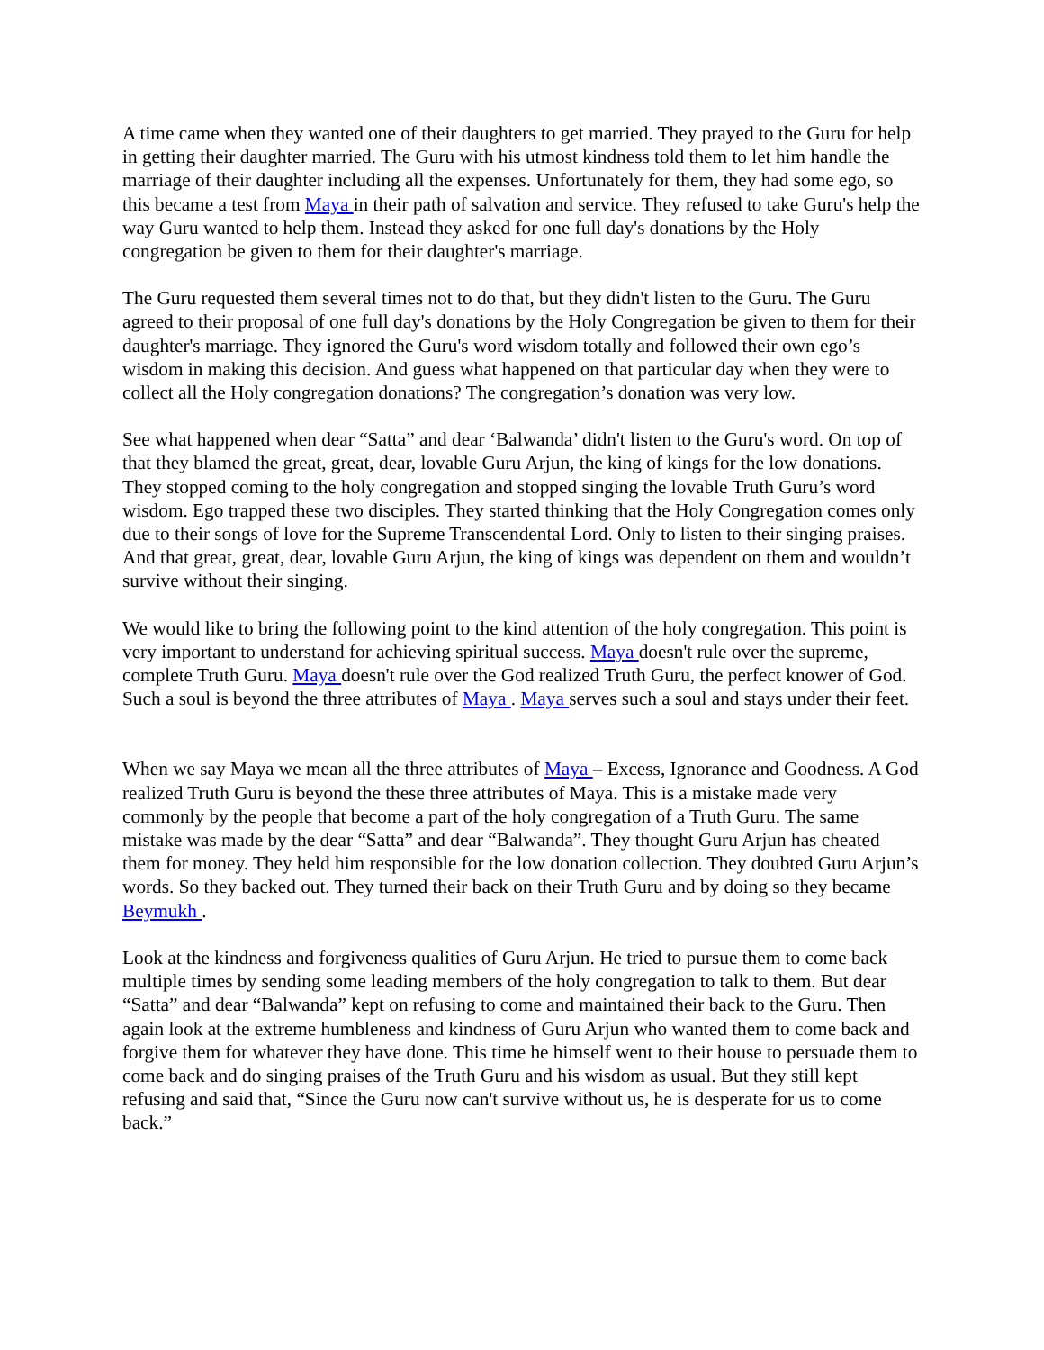A time came when they wanted one of their daughters to get married. They prayed to the Guru for help in getting their daughter married. The Guru with his utmost kindness told them to let him handle the marriage of their daughter including all the expenses. Unfortunately for them, they had some ego, so this became a test from Maya in their path of salvation and service. They refused to take Guru's help the way Guru wanted to help them. Instead they asked for one full day's donations by the Holy congregation be given to them for their daughter's marriage.
The Guru requested them several times not to do that, but they didn't listen to the Guru. The Guru agreed to their proposal of one full day's donations by the Holy Congregation be given to them for their daughter's marriage. They ignored the Guru's word wisdom totally and followed their own ego’s wisdom in making this decision. And guess what happened on that particular day when they were to collect all the Holy congregation donations? The congregation’s donation was very low.
See what happened when dear “Satta” and dear ‘Balwanda’ didn't listen to the Guru's word. On top of that they blamed the great, great, dear, lovable Guru Arjun, the king of kings for the low donations. They stopped coming to the holy congregation and stopped singing the lovable Truth Guru’s word wisdom. Ego trapped these two disciples. They started thinking that the Holy Congregation comes only due to their songs of love for the Supreme Transcendental Lord. Only to listen to their singing praises. And that great, great, dear, lovable Guru Arjun, the king of kings was dependent on them and wouldn’t survive without their singing.
We would like to bring the following point to the kind attention of the holy congregation. This point is very important to understand for achieving spiritual success. Maya doesn't rule over the supreme, complete Truth Guru. Maya doesn't rule over the God realized Truth Guru, the perfect knower of God. Such a soul is beyond the three attributes of Maya . Maya serves such a soul and stays under their feet.
When we say Maya we mean all the three attributes of Maya – Excess, Ignorance and Goodness. A God realized Truth Guru is beyond the these three attributes of Maya. This is a mistake made very commonly by the people that become a part of the holy congregation of a Truth Guru. The same mistake was made by the dear “Satta” and dear “Balwanda”. They thought Guru Arjun has cheated them for money. They held him responsible for the low donation collection. They doubted Guru Arjun’s words. So they backed out. They turned their back on their Truth Guru and by doing so they became Beymukh .
Look at the kindness and forgiveness qualities of Guru Arjun. He tried to pursue them to come back multiple times by sending some leading members of the holy congregation to talk to them. But dear “Satta” and dear “Balwanda” kept on refusing to come and maintained their back to the Guru. Then again look at the extreme humbleness and kindness of Guru Arjun who wanted them to come back and forgive them for whatever they have done. This time he himself went to their house to persuade them to come back and do singing praises of the Truth Guru and his wisdom as usual. But they still kept refusing and said that, “Since the Guru now can't survive without us, he is desperate for us to come back.”